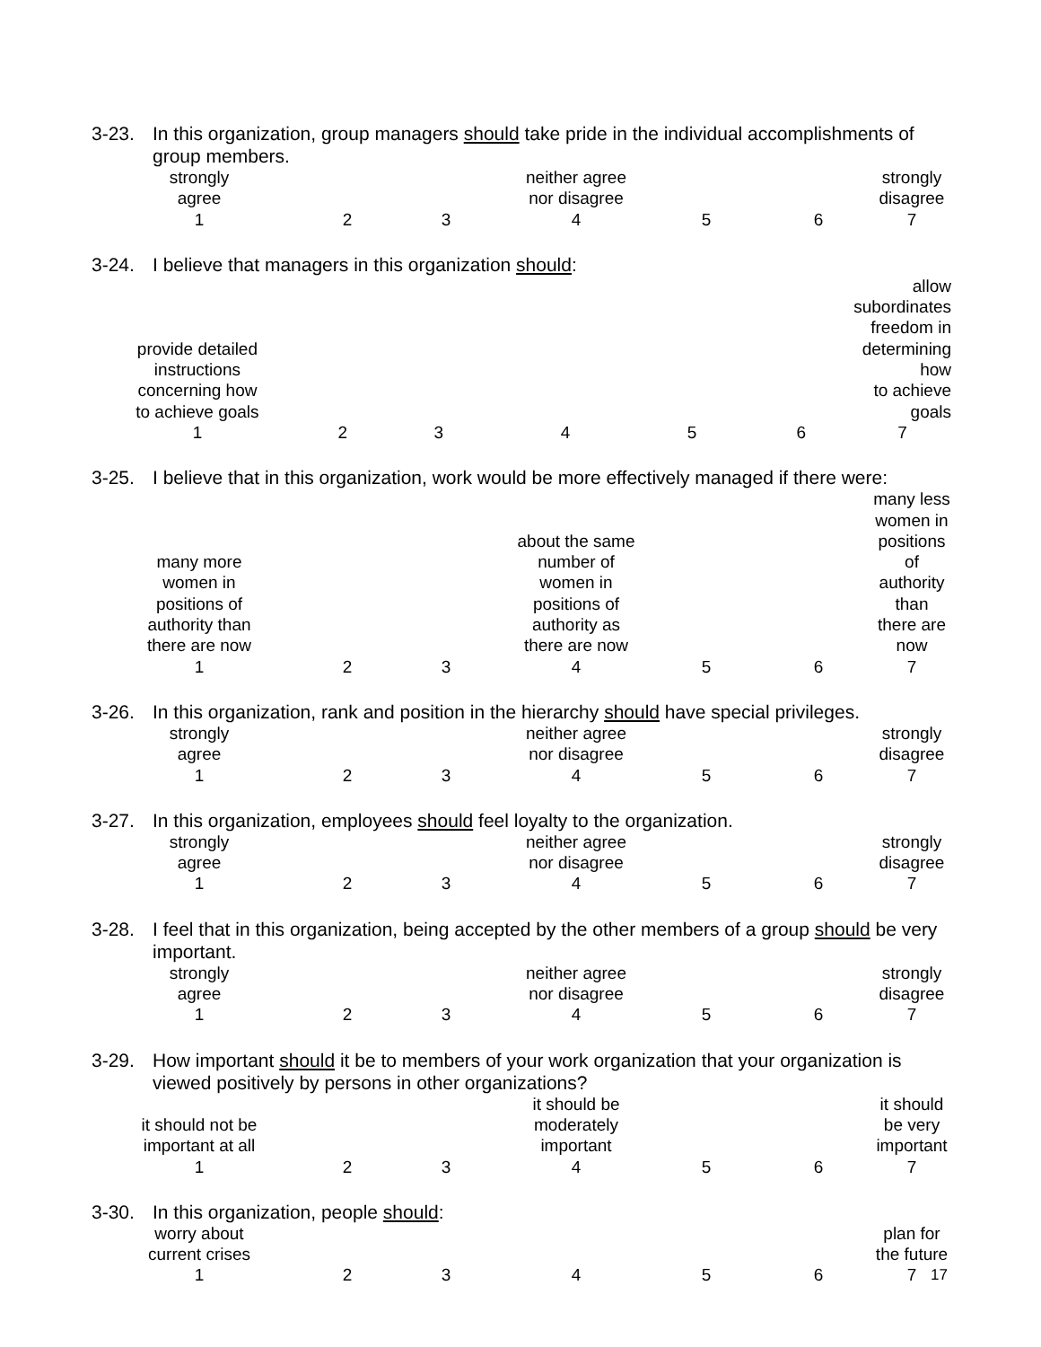3-23. In this organization, group managers should take pride in the individual accomplishments of group members.
| strongly agree | | | neither agree nor disagree | | | strongly disagree |
| 1 | 2 | 3 | 4 | 5 | 6 | 7 |
3-24. I believe that managers in this organization should:
| provide detailed instructions concerning how to achieve goals | | | | | | allow subordinates freedom in determining how to achieve goals |
| 1 | 2 | 3 | 4 | 5 | 6 | 7 |
3-25. I believe that in this organization, work would be more effectively managed if there were:
| many more women in positions of authority than there are now | | | about the same number of women in positions of authority as there are now | | | many less women in positions of authority than there are now |
| 1 | 2 | 3 | 4 | 5 | 6 | 7 |
3-26. In this organization, rank and position in the hierarchy should have special privileges.
| strongly agree | | | neither agree nor disagree | | | strongly disagree |
| 1 | 2 | 3 | 4 | 5 | 6 | 7 |
3-27. In this organization, employees should feel loyalty to the organization.
| strongly agree | | | neither agree nor disagree | | | strongly disagree |
| 1 | 2 | 3 | 4 | 5 | 6 | 7 |
3-28. I feel that in this organization, being accepted by the other members of a group should be very important.
| strongly agree | | | neither agree nor disagree | | | strongly disagree |
| 1 | 2 | 3 | 4 | 5 | 6 | 7 |
3-29. How important should it be to members of your work organization that your organization is viewed positively by persons in other organizations?
| it should not be important at all | | | it should be moderately important | | | it should be very important |
| 1 | 2 | 3 | 4 | 5 | 6 | 7 |
3-30. In this organization, people should:
| worry about current crises | | | | | | plan for the future |
| 1 | 2 | 3 | 4 | 5 | 6 | 7 |
17